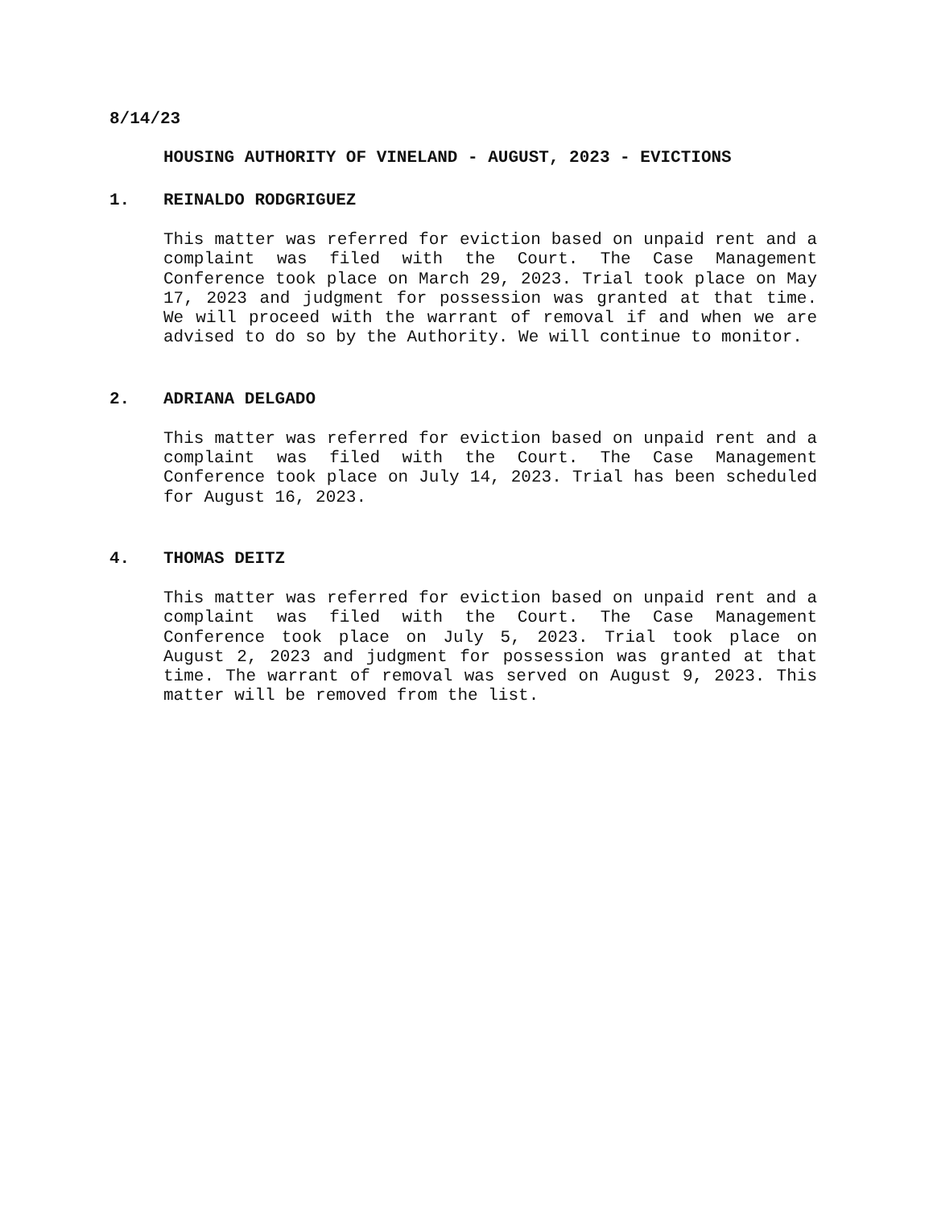8/14/23
HOUSING AUTHORITY OF VINELAND - AUGUST, 2023 - EVICTIONS
1. REINALDO RODGRIGUEZ
This matter was referred for eviction based on unpaid rent and a complaint was filed with the Court. The Case Management Conference took place on March 29, 2023. Trial took place on May 17, 2023 and judgment for possession was granted at that time. We will proceed with the warrant of removal if and when we are advised to do so by the Authority. We will continue to monitor.
2. ADRIANA DELGADO
This matter was referred for eviction based on unpaid rent and a complaint was filed with the Court. The Case Management Conference took place on July 14, 2023. Trial has been scheduled for August 16, 2023.
4. THOMAS DEITZ
This matter was referred for eviction based on unpaid rent and a complaint was filed with the Court. The Case Management Conference took place on July 5, 2023. Trial took place on August 2, 2023 and judgment for possession was granted at that time. The warrant of removal was served on August 9, 2023. This matter will be removed from the list.